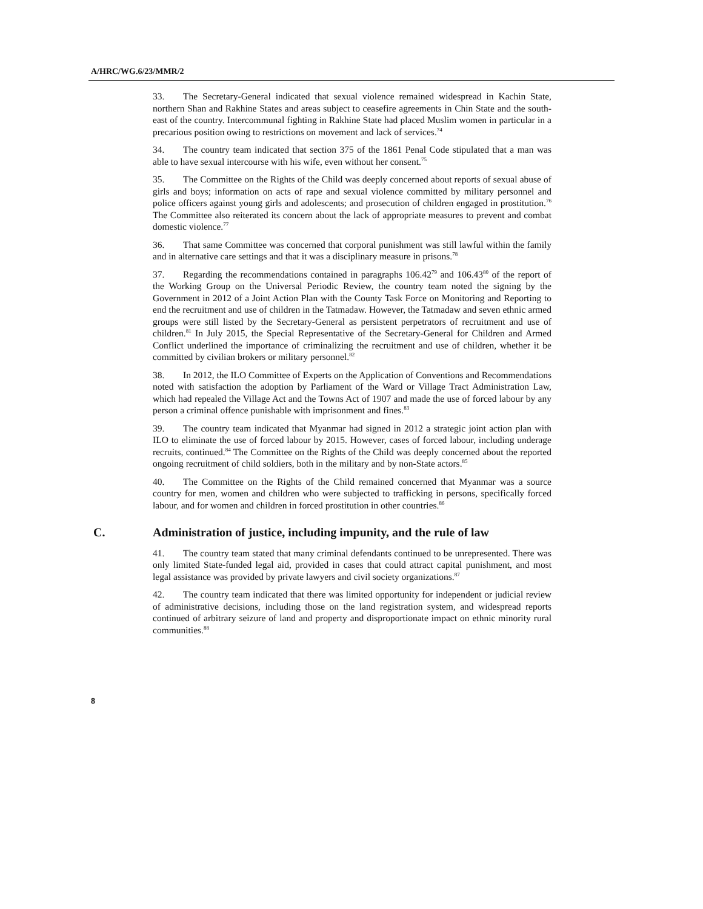A/HRC/WG.6/23/MMR/2
33. The Secretary-General indicated that sexual violence remained widespread in Kachin State, northern Shan and Rakhine States and areas subject to ceasefire agreements in Chin State and the south-east of the country. Intercommunal fighting in Rakhine State had placed Muslim women in particular in a precarious position owing to restrictions on movement and lack of services.<sup>74</sup>
34. The country team indicated that section 375 of the 1861 Penal Code stipulated that a man was able to have sexual intercourse with his wife, even without her consent.<sup>75</sup>
35. The Committee on the Rights of the Child was deeply concerned about reports of sexual abuse of girls and boys; information on acts of rape and sexual violence committed by military personnel and police officers against young girls and adolescents; and prosecution of children engaged in prostitution.<sup>76</sup> The Committee also reiterated its concern about the lack of appropriate measures to prevent and combat domestic violence.<sup>77</sup>
36. That same Committee was concerned that corporal punishment was still lawful within the family and in alternative care settings and that it was a disciplinary measure in prisons.<sup>78</sup>
37. Regarding the recommendations contained in paragraphs 106.42<sup>79</sup> and 106.43<sup>80</sup> of the report of the Working Group on the Universal Periodic Review, the country team noted the signing by the Government in 2012 of a Joint Action Plan with the County Task Force on Monitoring and Reporting to end the recruitment and use of children in the Tatmadaw. However, the Tatmadaw and seven ethnic armed groups were still listed by the Secretary-General as persistent perpetrators of recruitment and use of children.<sup>81</sup> In July 2015, the Special Representative of the Secretary-General for Children and Armed Conflict underlined the importance of criminalizing the recruitment and use of children, whether it be committed by civilian brokers or military personnel.<sup>82</sup>
38. In 2012, the ILO Committee of Experts on the Application of Conventions and Recommendations noted with satisfaction the adoption by Parliament of the Ward or Village Tract Administration Law, which had repealed the Village Act and the Towns Act of 1907 and made the use of forced labour by any person a criminal offence punishable with imprisonment and fines.<sup>83</sup>
39. The country team indicated that Myanmar had signed in 2012 a strategic joint action plan with ILO to eliminate the use of forced labour by 2015. However, cases of forced labour, including underage recruits, continued.<sup>84</sup> The Committee on the Rights of the Child was deeply concerned about the reported ongoing recruitment of child soldiers, both in the military and by non-State actors.<sup>85</sup>
40. The Committee on the Rights of the Child remained concerned that Myanmar was a source country for men, women and children who were subjected to trafficking in persons, specifically forced labour, and for women and children in forced prostitution in other countries.<sup>86</sup>
C. Administration of justice, including impunity, and the rule of law
41. The country team stated that many criminal defendants continued to be unrepresented. There was only limited State-funded legal aid, provided in cases that could attract capital punishment, and most legal assistance was provided by private lawyers and civil society organizations.<sup>87</sup>
42. The country team indicated that there was limited opportunity for independent or judicial review of administrative decisions, including those on the land registration system, and widespread reports continued of arbitrary seizure of land and property and disproportionate impact on ethnic minority rural communities.<sup>88</sup>
8